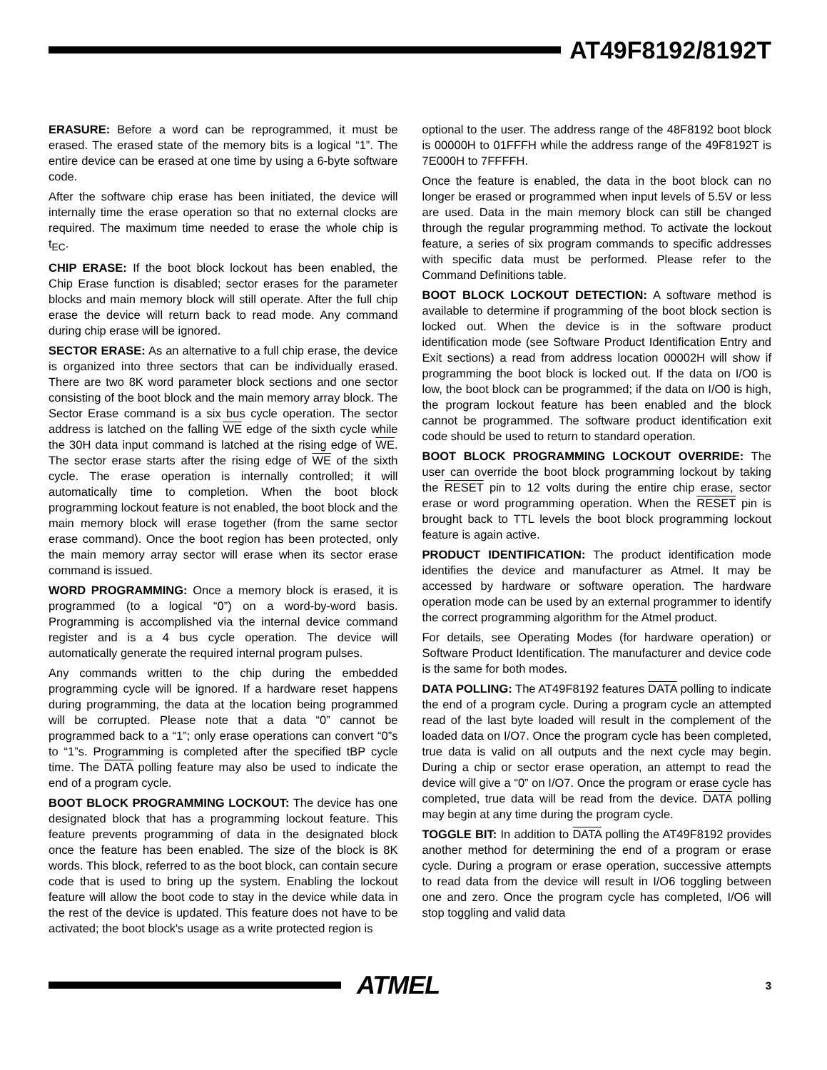AT49F8192/8192T
ERASURE: Before a word can be reprogrammed, it must be erased. The erased state of the memory bits is a logical “1”. The entire device can be erased at one time by using a 6-byte software code.
After the software chip erase has been initiated, the device will internally time the erase operation so that no external clocks are required. The maximum time needed to erase the whole chip is t<sub>EC</sub>.
CHIP ERASE: If the boot block lockout has been enabled, the Chip Erase function is disabled; sector erases for the parameter blocks and main memory block will still operate. After the full chip erase the device will return back to read mode. Any command during chip erase will be ignored.
SECTOR ERASE: As an alternative to a full chip erase, the device is organized into three sectors that can be individually erased. There are two 8K word parameter block sections and one sector consisting of the boot block and the main memory array block. The Sector Erase command is a six bus cycle operation. The sector address is latched on the falling WE edge of the sixth cycle while the 30H data input command is latched at the rising edge of WE. The sector erase starts after the rising edge of WE of the sixth cycle. The erase operation is internally controlled; it will automatically time to completion. When the boot block programming lockout feature is not enabled, the boot block and the main memory block will erase together (from the same sector erase command). Once the boot region has been protected, only the main memory array sector will erase when its sector erase command is issued.
WORD PROGRAMMING: Once a memory block is erased, it is programmed (to a logical “0”) on a word-by-word basis. Programming is accomplished via the internal device command register and is a 4 bus cycle operation. The device will automatically generate the required internal program pulses.
Any commands written to the chip during the embedded programming cycle will be ignored. If a hardware reset happens during programming, the data at the location being programmed will be corrupted. Please note that a data “0” cannot be programmed back to a “1”; only erase operations can convert “0”s to “1”s. Programming is completed after the specified tBP cycle time. The DATA polling feature may also be used to indicate the end of a program cycle.
BOOT BLOCK PROGRAMMING LOCKOUT: The device has one designated block that has a programming lockout feature. This feature prevents programming of data in the designated block once the feature has been enabled. The size of the block is 8K words. This block, referred to as the boot block, can contain secure code that is used to bring up the system. Enabling the lockout feature will allow the boot code to stay in the device while data in the rest of the device is updated. This feature does not have to be activated; the boot block's usage as a write protected region is
optional to the user. The address range of the 48F8192 boot block is 00000H to 01FFFH while the address range of the 49F8192T is 7E000H to 7FFFFH.
Once the feature is enabled, the data in the boot block can no longer be erased or programmed when input levels of 5.5V or less are used. Data in the main memory block can still be changed through the regular programming method. To activate the lockout feature, a series of six program commands to specific addresses with specific data must be performed. Please refer to the Command Definitions table.
BOOT BLOCK LOCKOUT DETECTION: A software method is available to determine if programming of the boot block section is locked out. When the device is in the software product identification mode (see Software Product Identification Entry and Exit sections) a read from address location 00002H will show if programming the boot block is locked out. If the data on I/O0 is low, the boot block can be programmed; if the data on I/O0 is high, the program lockout feature has been enabled and the block cannot be programmed. The software product identification exit code should be used to return to standard operation.
BOOT BLOCK PROGRAMMING LOCKOUT OVERRIDE: The user can override the boot block programming lockout by taking the RESET pin to 12 volts during the entire chip erase, sector erase or word programming operation. When the RESET pin is brought back to TTL levels the boot block programming lockout feature is again active.
PRODUCT IDENTIFICATION: The product identification mode identifies the device and manufacturer as Atmel. It may be accessed by hardware or software operation. The hardware operation mode can be used by an external programmer to identify the correct programming algorithm for the Atmel product.
For details, see Operating Modes (for hardware operation) or Software Product Identification. The manufacturer and device code is the same for both modes.
DATA POLLING: The AT49F8192 features DATA polling to indicate the end of a program cycle. During a program cycle an attempted read of the last byte loaded will result in the complement of the loaded data on I/O7. Once the program cycle has been completed, true data is valid on all outputs and the next cycle may begin. During a chip or sector erase operation, an attempt to read the device will give a “0” on I/O7. Once the program or erase cycle has completed, true data will be read from the device. DATA polling may begin at any time during the program cycle.
TOGGLE BIT: In addition to DATA polling the AT49F8192 provides another method for determining the end of a program or erase cycle. During a program or erase operation, successive attempts to read data from the device will result in I/O6 toggling between one and zero. Once the program cycle has completed, I/O6 will stop toggling and valid data
ATMEL
3